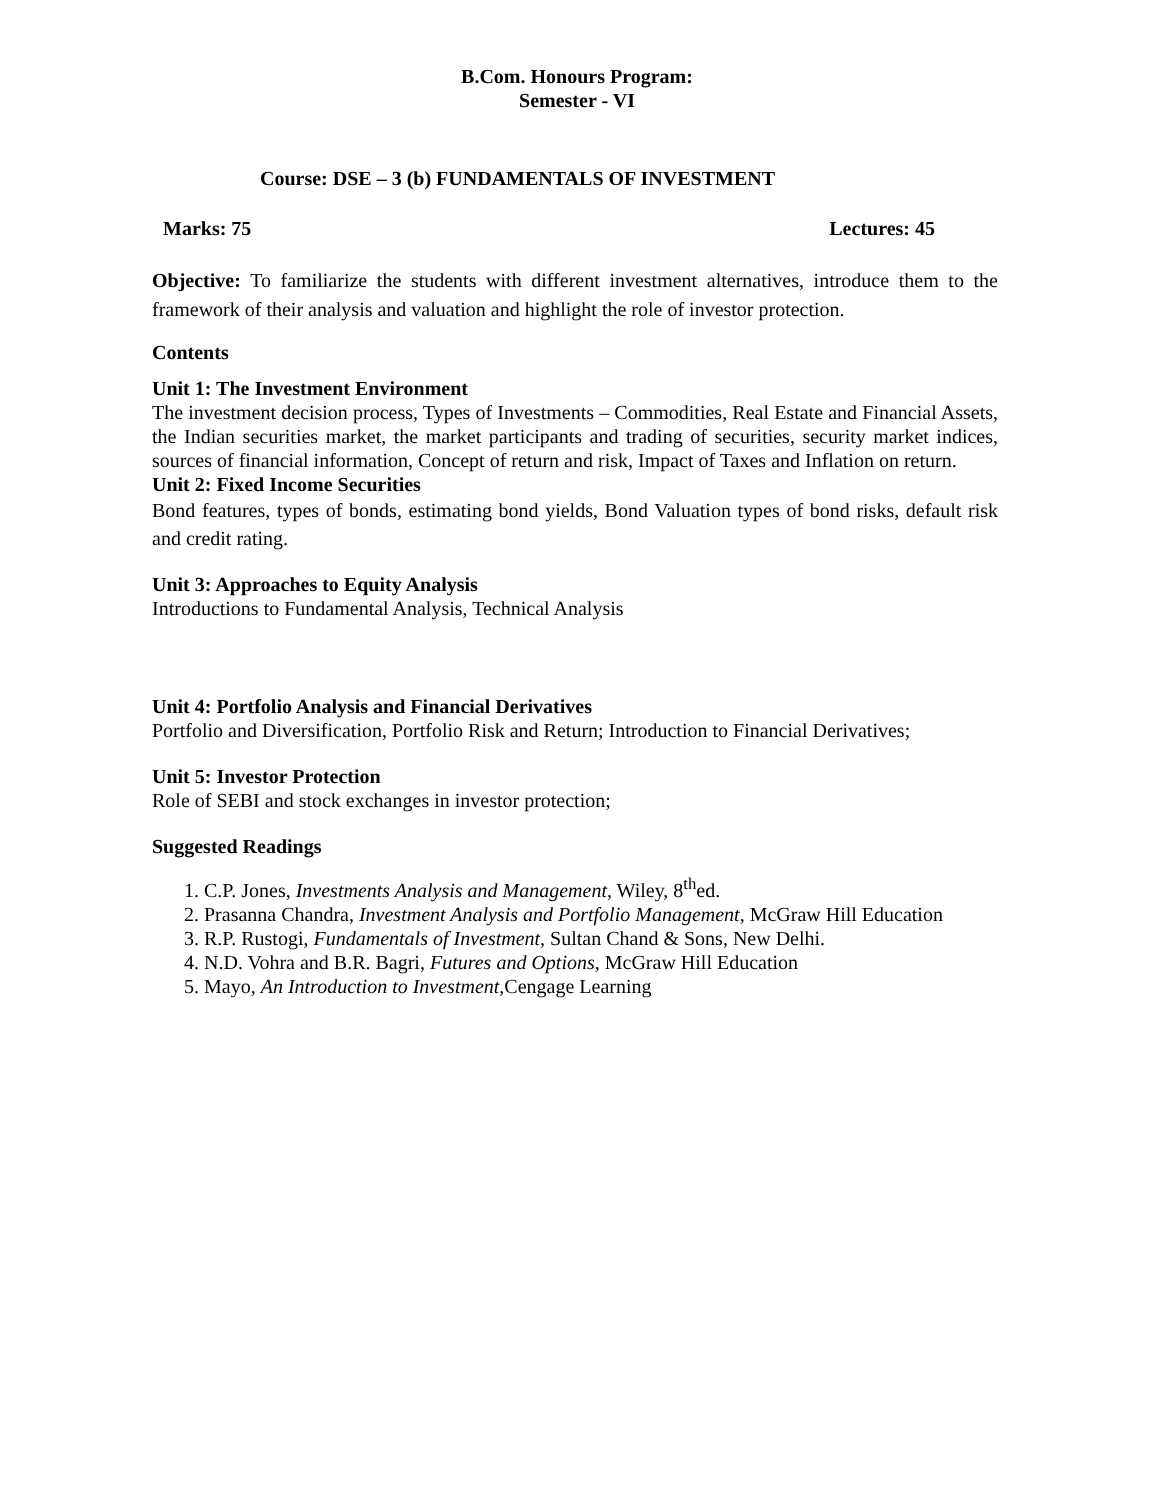B.Com. Honours Program:
Semester - VI
Course: DSE – 3 (b) FUNDAMENTALS OF INVESTMENT
Marks: 75 Lectures: 45
Objective: To familiarize the students with different investment alternatives, introduce them to the framework of their analysis and valuation and highlight the role of investor protection.
Contents
Unit 1: The Investment Environment
The investment decision process, Types of Investments – Commodities, Real Estate and Financial Assets, the Indian securities market, the market participants and trading of securities, security market indices, sources of financial information, Concept of return and risk, Impact of Taxes and Inflation on return.
Unit 2: Fixed Income Securities
Bond features, types of bonds, estimating bond yields, Bond Valuation types of bond risks, default risk and credit rating.
Unit 3: Approaches to Equity Analysis
Introductions to Fundamental Analysis, Technical Analysis
Unit 4: Portfolio Analysis and Financial Derivatives
Portfolio and Diversification, Portfolio Risk and Return; Introduction to Financial Derivatives;
Unit 5: Investor Protection
Role of SEBI and stock exchanges in investor protection;
Suggested Readings
1. C.P. Jones, Investments Analysis and Management, Wiley, 8<sup>th</sup>ed.
2. Prasanna Chandra, Investment Analysis and Portfolio Management, McGraw Hill Education
3. R.P. Rustogi, Fundamentals of Investment, Sultan Chand & Sons, New Delhi.
4. N.D. Vohra and B.R. Bagri, Futures and Options, McGraw Hill Education
5. Mayo, An Introduction to Investment,Cengage Learning